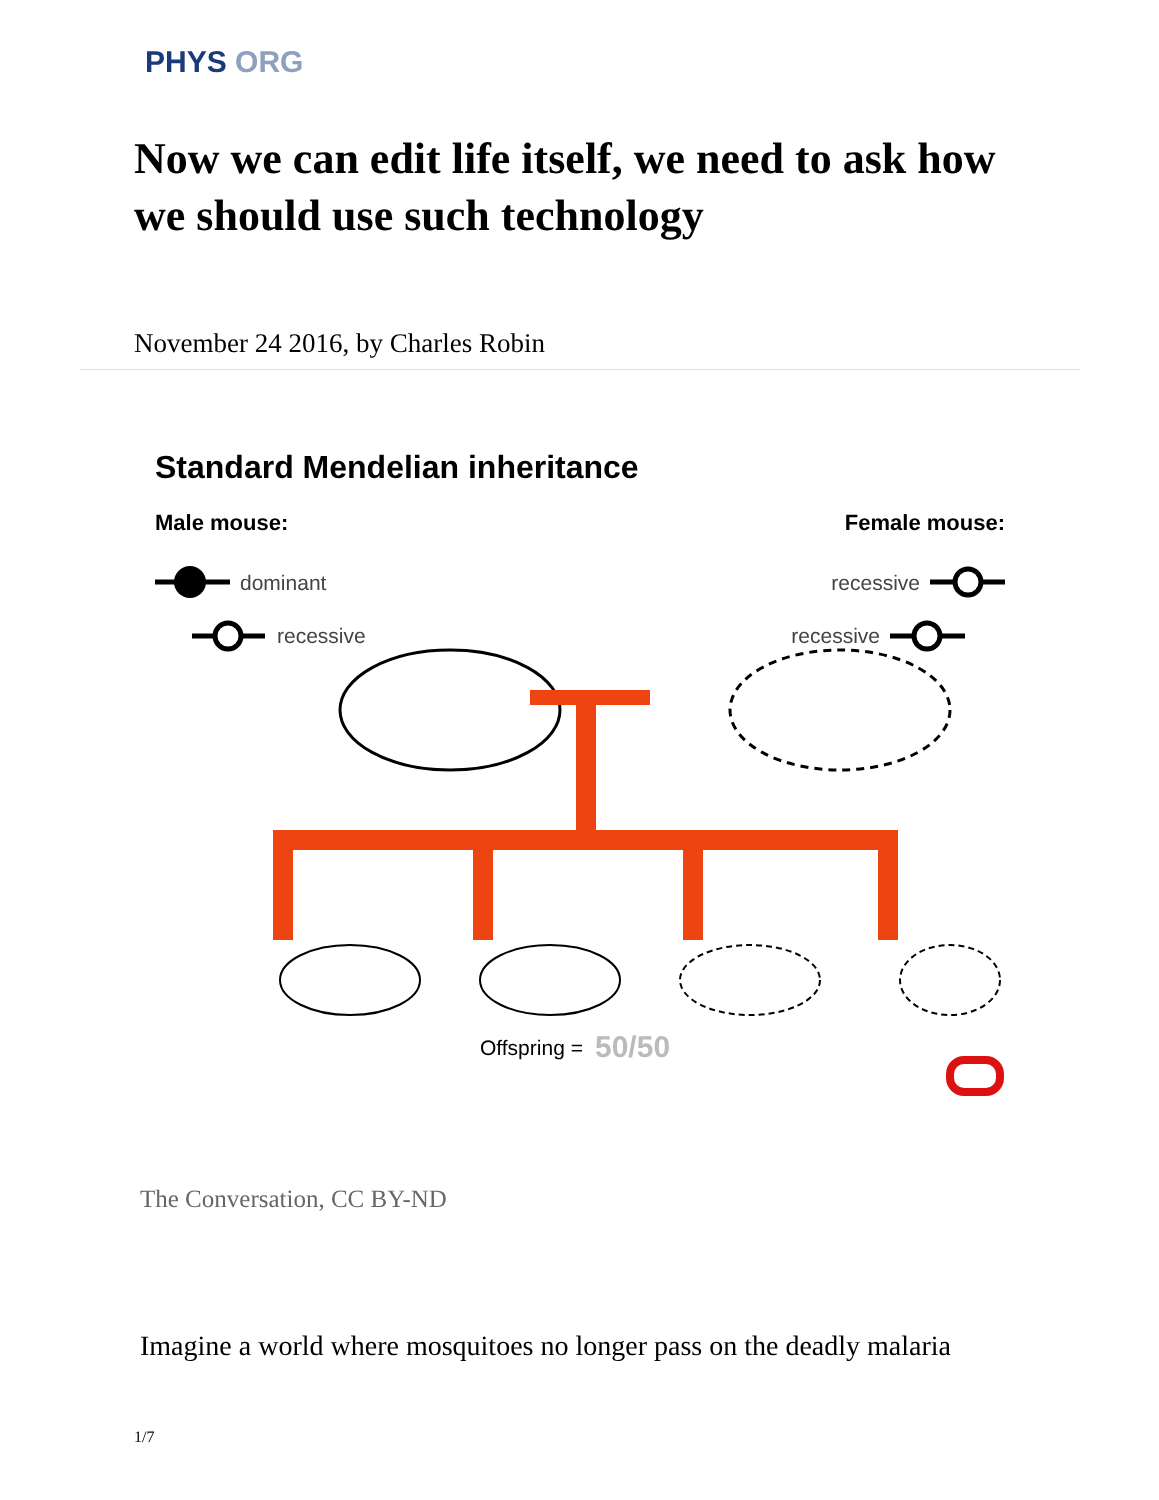PHYS ORG
Now we can edit life itself, we need to ask how we should use such technology
November 24 2016, by Charles Robin
Standard Mendelian inheritance
Male mouse:
Female mouse:
dominant
recessive
recessive
recessive
Offspring =
50/50
The Conversation, CC BY-ND
Imagine a world where mosquitoes no longer pass on the deadly malaria
1/7